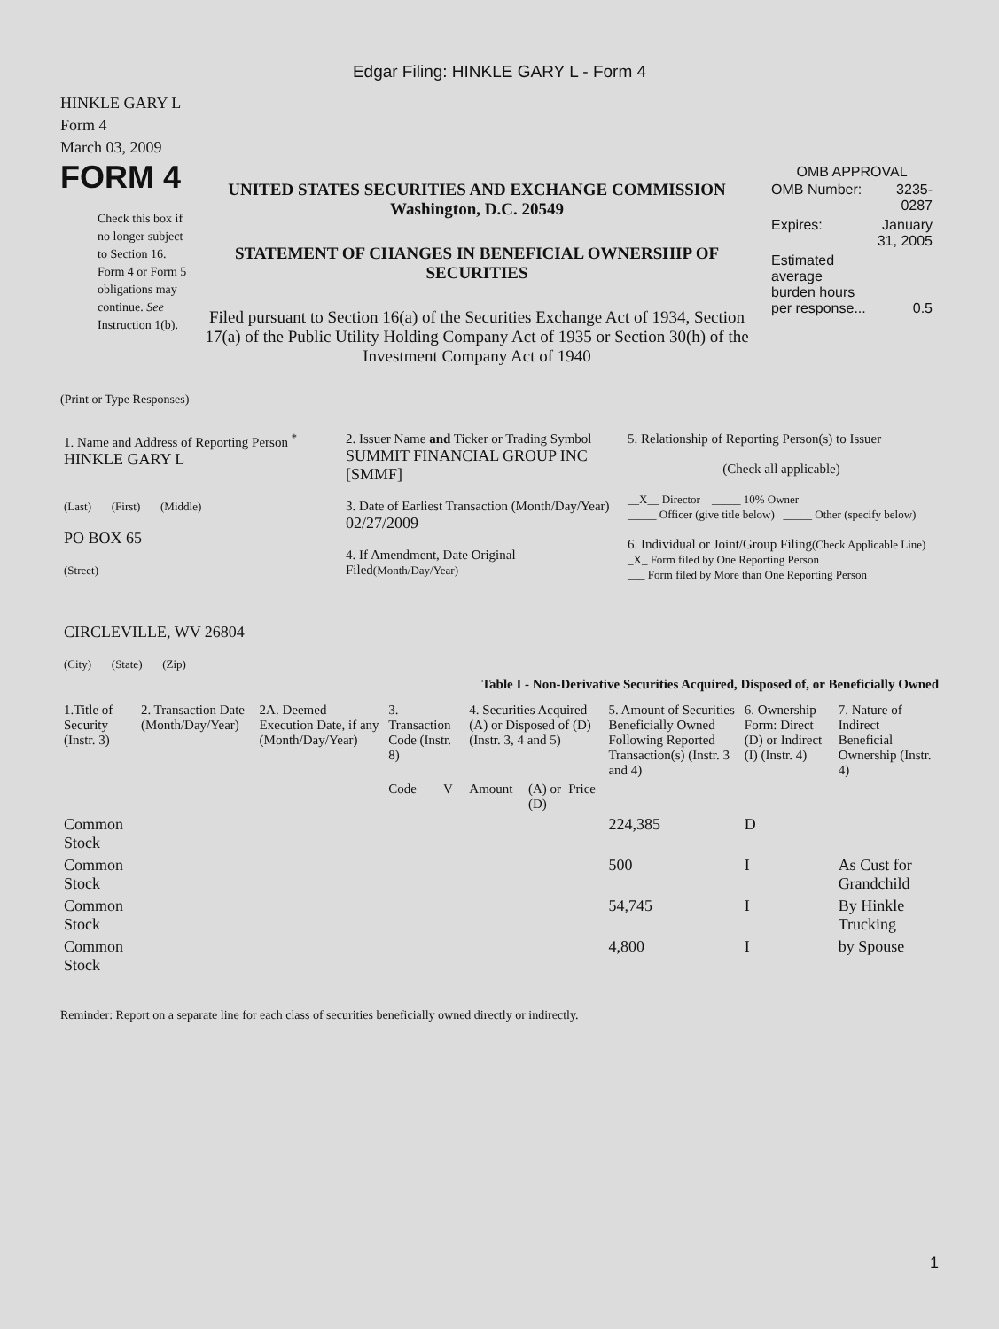Edgar Filing: HINKLE GARY L - Form 4
HINKLE GARY L
Form 4
March 03, 2009
FORM 4
Check this box if no longer subject to Section 16. Form 4 or Form 5 obligations may continue. See Instruction 1(b).
UNITED STATES SECURITIES AND EXCHANGE COMMISSION
Washington, D.C. 20549
STATEMENT OF CHANGES IN BENEFICIAL OWNERSHIP OF SECURITIES
Filed pursuant to Section 16(a) of the Securities Exchange Act of 1934, Section 17(a) of the Public Utility Holding Company Act of 1935 or Section 30(h) of the Investment Company Act of 1940
OMB APPROVAL
| OMB Number: | 3235-0287 |
| Expires: | January 31, 2005 |
| Estimated average burden hours per response... | 0.5 |
(Print or Type Responses)
| 1. Name and Address of Reporting Person <sup>*</sup> HINKLE GARY L (Last) (First) (Middle) PO BOX 65 (Street) CIRCLEVILLE, WV 26804 (City) (State) (Zip) | 2. Issuer Name and Ticker or Trading Symbol SUMMIT FINANCIAL GROUP INC [SMMF] 3. Date of Earliest Transaction (Month/Day/Year) 02/27/2009 4. If Amendment, Date Original Filed (Month/Day/Year) | 5. Relationship of Reporting Person(s) to Issuer (Check all applicable) __X__ Director _____ 10% Owner _____ Officer (give title below) _____ Other (specify below) 6. Individual or Joint/Group Filing (Check Applicable Line) _X_ Form filed by One Reporting Person ___ Form filed by More than One Reporting Person |
Table I - Non-Derivative Securities Acquired, Disposed of, or Beneficially Owned
| 1.Title of Security (Instr. 3) | 2. Transaction Date (Month/Day/Year) | 2A. Deemed Execution Date, if any (Month/Day/Year) | 3. Transaction Code (Instr. 8) | | 4. Securities Acquired (A) or Disposed of (D) (Instr. 3, 4 and 5) | | | 5. Amount of Securities Beneficially Owned Following Reported Transaction(s) (Instr. 3 and 4) | 6. Ownership Form: Direct (D) or Indirect (I) (Instr. 4) | 7. Nature of Indirect Beneficial Ownership (Instr. 4) |
| --- | --- | --- | --- | --- | --- | --- | --- | --- | --- | --- |
| | | | Code | V | Amount | (A) or (D) | Price | | | |
| Common Stock | | | | | | | | 224,385 | D | |
| Common Stock | | | | | | | | 500 | I | As Cust for Grandchild |
| Common Stock | | | | | | | | 54,745 | I | By Hinkle Trucking |
| Common Stock | | | | | | | | 4,800 | I | by Spouse |
Reminder: Report on a separate line for each class of securities beneficially owned directly or indirectly.
1